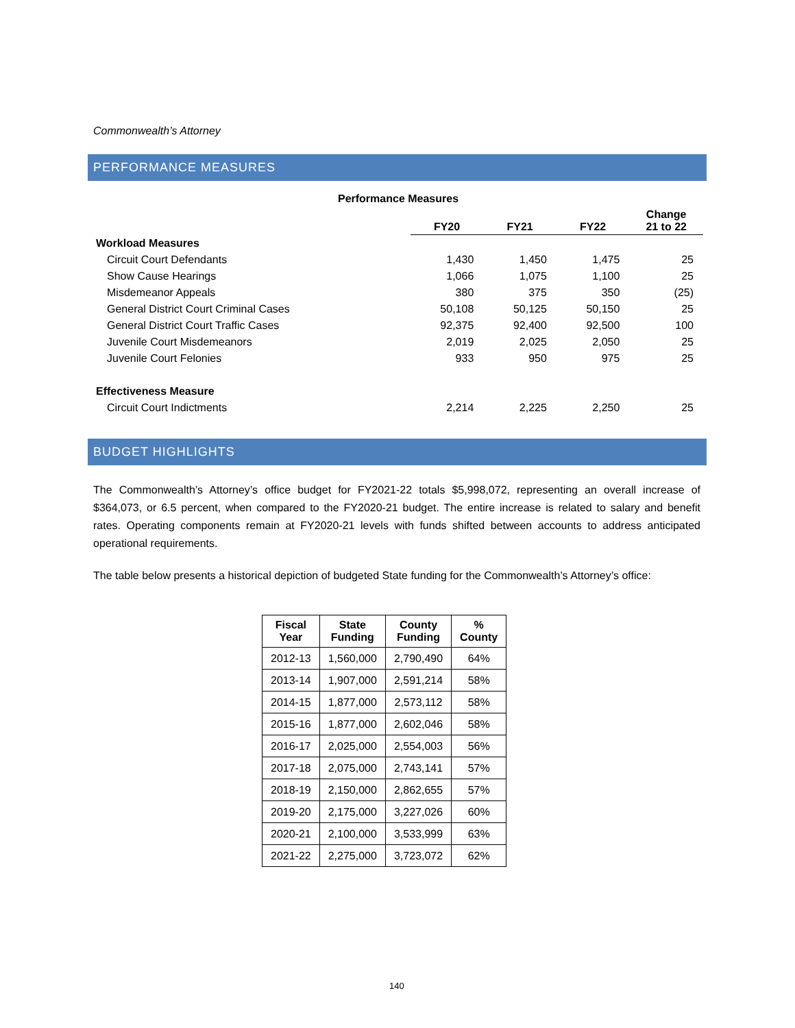Commonwealth’s Attorney
PERFORMANCE MEASURES
| Performance Measures | | | | |
| --- | --- | --- | --- | --- |
| | FY20 | FY21 | FY22 | Change 21 to 22 |
| Workload Measures | | | | |
| Circuit Court Defendants | 1,430 | 1,450 | 1,475 | 25 |
| Show Cause Hearings | 1,066 | 1,075 | 1,100 | 25 |
| Misdemeanor Appeals | 380 | 375 | 350 | (25) |
| General District Court Criminal Cases | 50,108 | 50,125 | 50,150 | 25 |
| General District Court Traffic Cases | 92,375 | 92,400 | 92,500 | 100 |
| Juvenile Court Misdemeanors | 2,019 | 2,025 | 2,050 | 25 |
| Juvenile Court Felonies | 933 | 950 | 975 | 25 |
| Effectiveness Measure | | | | |
| Circuit Court Indictments | 2,214 | 2,225 | 2,250 | 25 |
BUDGET HIGHLIGHTS
The Commonwealth’s Attorney’s office budget for FY2021-22 totals $5,998,072, representing an overall increase of $364,073, or 6.5 percent, when compared to the FY2020-21 budget. The entire increase is related to salary and benefit rates. Operating components remain at FY2020-21 levels with funds shifted between accounts to address anticipated operational requirements.
The table below presents a historical depiction of budgeted State funding for the Commonwealth’s Attorney’s office:
| Fiscal Year | State Funding | County Funding | % County |
| --- | --- | --- | --- |
| 2012-13 | 1,560,000 | 2,790,490 | 64% |
| 2013-14 | 1,907,000 | 2,591,214 | 58% |
| 2014-15 | 1,877,000 | 2,573,112 | 58% |
| 2015-16 | 1,877,000 | 2,602,046 | 58% |
| 2016-17 | 2,025,000 | 2,554,003 | 56% |
| 2017-18 | 2,075,000 | 2,743,141 | 57% |
| 2018-19 | 2,150,000 | 2,862,655 | 57% |
| 2019-20 | 2,175,000 | 3,227,026 | 60% |
| 2020-21 | 2,100,000 | 3,533,999 | 63% |
| 2021-22 | 2,275,000 | 3,723,072 | 62% |
140